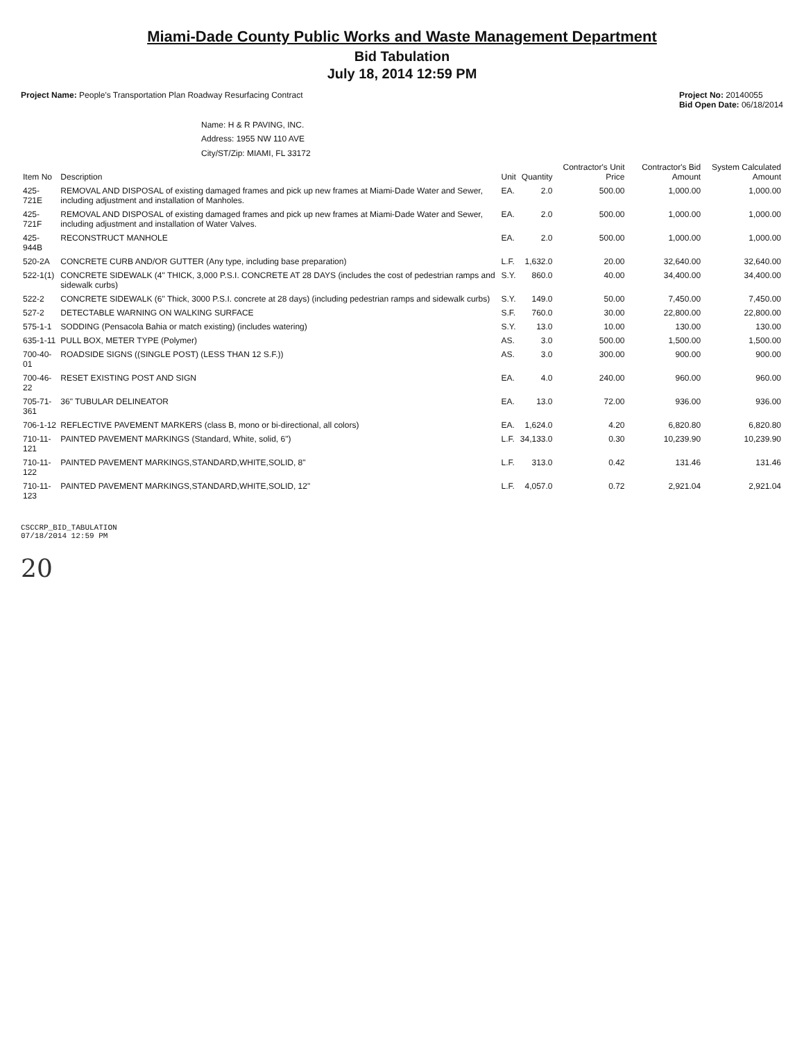Miami-Dade County Public Works and Waste Management Department
Bid Tabulation
July 18, 2014 12:59 PM
Project Name: People's Transportation Plan Roadway Resurfacing Contract
Project No: 20140055
Bid Open Date: 06/18/2014
Name: H & R PAVING, INC.
Address: 1955 NW 110 AVE
City/ST/Zip: MIAMI, FL 33172
| Item No | Description | Unit | Quantity | Contractor's Unit Price | Contractor's Bid Amount | System Calculated Amount |
| --- | --- | --- | --- | --- | --- | --- |
| 425-721E | REMOVAL AND DISPOSAL of existing damaged frames and pick up new frames at Miami-Dade Water and Sewer, including adjustment and installation of Manholes. | EA. | 2.0 | 500.00 | 1,000.00 | 1,000.00 |
| 425-721F | REMOVAL AND DISPOSAL of existing damaged frames and pick up new frames at Miami-Dade Water and Sewer, including adjustment and installation of Water Valves. | EA. | 2.0 | 500.00 | 1,000.00 | 1,000.00 |
| 425-944B | RECONSTRUCT MANHOLE | EA. | 2.0 | 500.00 | 1,000.00 | 1,000.00 |
| 520-2A | CONCRETE CURB AND/OR GUTTER (Any type, including base preparation) | L.F. | 1,632.0 | 20.00 | 32,640.00 | 32,640.00 |
| 522-1(1) | CONCRETE SIDEWALK (4" THICK, 3,000 P.S.I. CONCRETE AT 28 DAYS (includes the cost of pedestrian ramps and sidewalk curbs) | S.Y. | 860.0 | 40.00 | 34,400.00 | 34,400.00 |
| 522-2 | CONCRETE SIDEWALK (6" Thick, 3000 P.S.I. concrete at 28 days) (including pedestrian ramps and sidewalk curbs) | S.Y. | 149.0 | 50.00 | 7,450.00 | 7,450.00 |
| 527-2 | DETECTABLE WARNING ON WALKING SURFACE | S.F. | 760.0 | 30.00 | 22,800.00 | 22,800.00 |
| 575-1-1 | SODDING (Pensacola Bahia or match existing) (includes watering) | S.Y. | 13.0 | 10.00 | 130.00 | 130.00 |
| 635-1-11 | PULL BOX, METER TYPE (Polymer) | AS. | 3.0 | 500.00 | 1,500.00 | 1,500.00 |
| 700-40-01 | ROADSIDE SIGNS ((SINGLE POST) (LESS THAN 12 S.F.)) | AS. | 3.0 | 300.00 | 900.00 | 900.00 |
| 700-46-22 | RESET EXISTING POST AND SIGN | EA. | 4.0 | 240.00 | 960.00 | 960.00 |
| 705-71-361 | 36" TUBULAR DELINEATOR | EA. | 13.0 | 72.00 | 936.00 | 936.00 |
| 706-1-12 | REFLECTIVE PAVEMENT MARKERS (class B, mono or bi-directional, all colors) | EA. | 1,624.0 | 4.20 | 6,820.80 | 6,820.80 |
| 710-11-121 | PAINTED PAVEMENT MARKINGS (Standard, White, solid, 6") | L.F. | 34,133.0 | 0.30 | 10,239.90 | 10,239.90 |
| 710-11-122 | PAINTED PAVEMENT MARKINGS,STANDARD,WHITE,SOLID, 8" | L.F. | 313.0 | 0.42 | 131.46 | 131.46 |
| 710-11-123 | PAINTED PAVEMENT MARKINGS,STANDARD,WHITE,SOLID, 12" | L.F. | 4,057.0 | 0.72 | 2,921.04 | 2,921.04 |
CSCCRP_BID_TABULATION
07/18/2014 12:59 PM
20